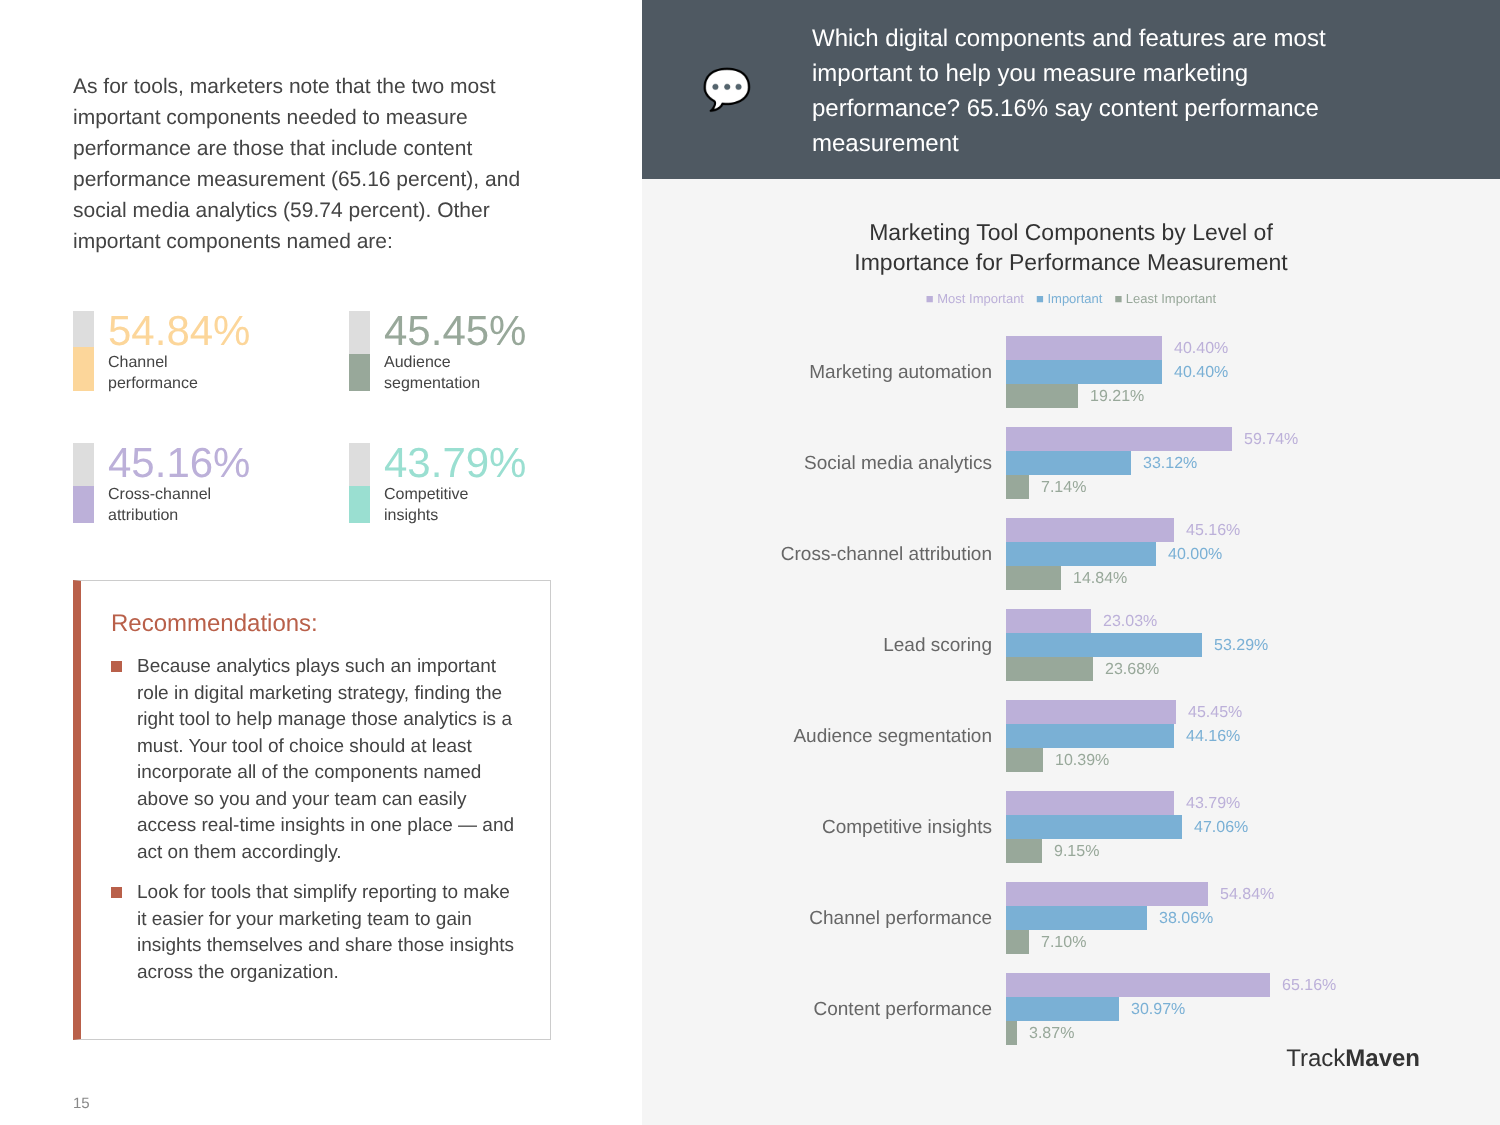As for tools, marketers note that the two most important components needed to measure performance are those that include content performance measurement (65.16 percent), and social media analytics (59.74 percent). Other important components named are:
54.84%
Channel
performance
45.45%
Audience
segmentation
45.16%
Cross-channel
attribution
43.79%
Competitive
insights
Recommendations:
Because analytics plays such an important role in digital marketing strategy, finding the right tool to help manage those analytics is a must. Your tool of choice should at least incorporate all of the components named above so you and your team can easily access real-time insights in one place — and act on them accordingly.
Look for tools that simplify reporting to make it easier for your marketing team to gain insights themselves and share those insights across the organization.
15
💬
Which digital components and features are most important to help you measure marketing performance? 65.16% say content performance measurement
Marketing Tool Components by Level of
Importance for Performance Measurement
■ Most Important ■ Important ■ Least Important
Marketing automation
40.40%
40.40%
19.21%
Social media analytics
59.74%
33.12%
7.14%
Cross-channel attribution
45.16%
40.00%
14.84%
Lead scoring
23.03%
53.29%
23.68%
Audience segmentation
45.45%
44.16%
10.39%
Competitive insights
43.79%
47.06%
9.15%
Channel performance
54.84%
38.06%
7.10%
Content performance
65.16%
30.97%
3.87%
TrackMaven